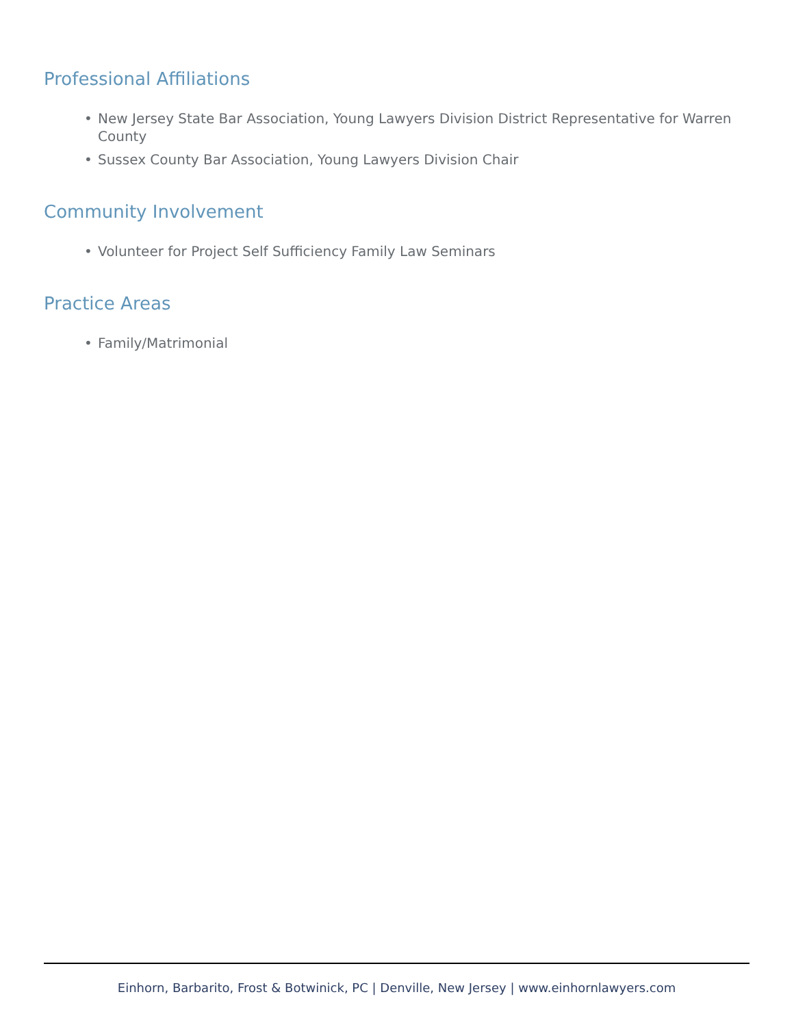Professional Affiliations
• New Jersey State Bar Association, Young Lawyers Division District Representative for Warren County
• Sussex County Bar Association, Young Lawyers Division Chair
Community Involvement
• Volunteer for Project Self Sufficiency Family Law Seminars
Practice Areas
• Family/Matrimonial
Einhorn, Barbarito, Frost & Botwinick, PC | Denville, New Jersey | www.einhornlawyers.com